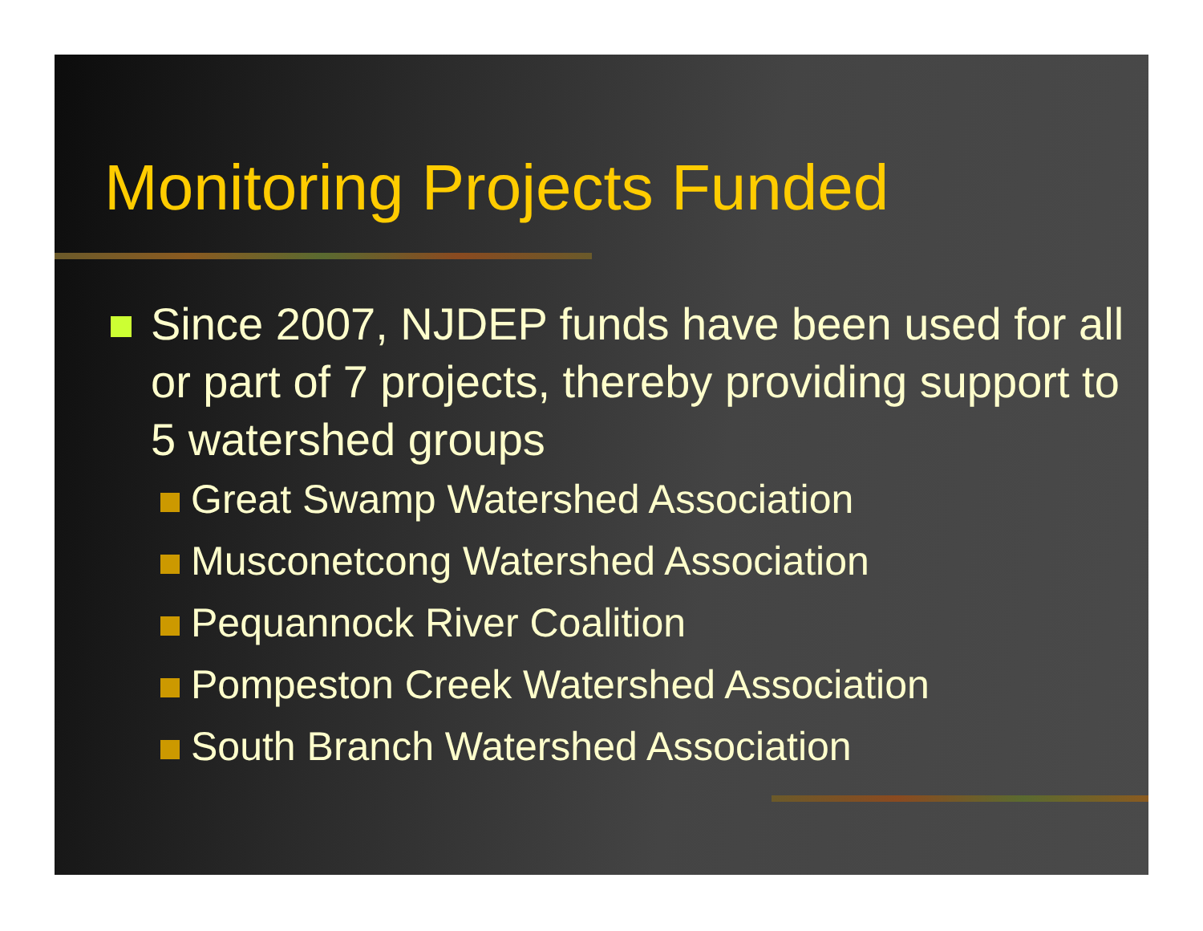Monitoring Projects Funded
Since 2007, NJDEP funds have been used for all or part of 7 projects, thereby providing support to 5 watershed groups
Great Swamp Watershed Association
Musconetcong Watershed Association
Pequannock River Coalition
Pompeston Creek Watershed Association
South Branch Watershed Association